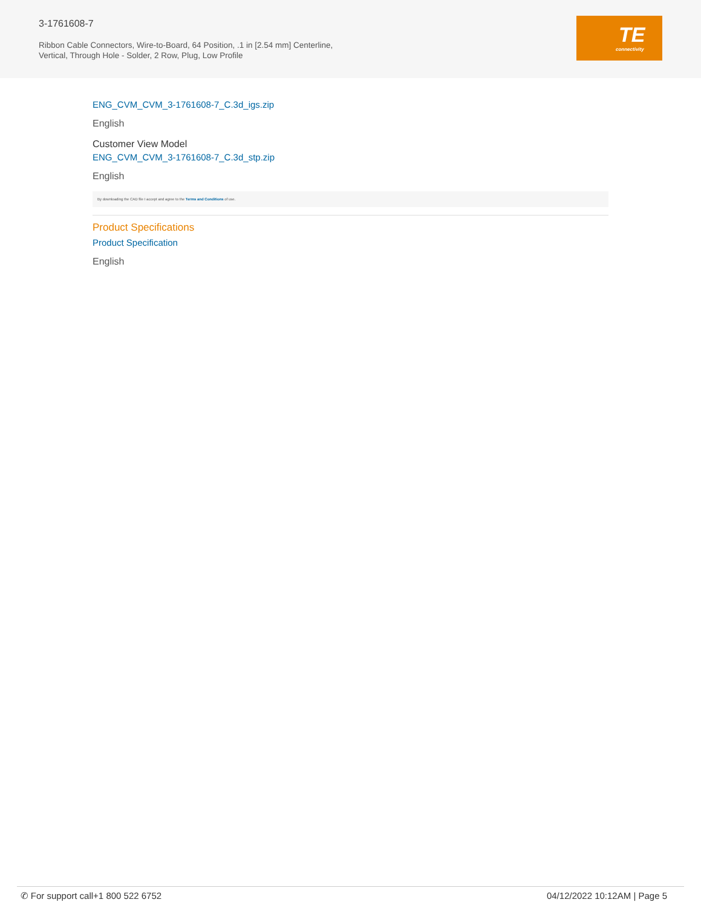3-1761608-7
Ribbon Cable Connectors, Wire-to-Board, 64 Position, .1 in [2.54 mm] Centerline,
Vertical, Through Hole - Solder, 2 Row, Plug, Low Profile
TE
connectivity
ENG_CVM_CVM_3-1761608-7_C.3d_igs.zip
English
Customer View Model
ENG_CVM_CVM_3-1761608-7_C.3d_stp.zip
English
By downloading the CAD file I accept and agree to the Terms and Conditions of use.
Product Specifications
Product Specification
English
✆ For support call+1 800 522 6752 04/12/2022 10:12AM | Page 5